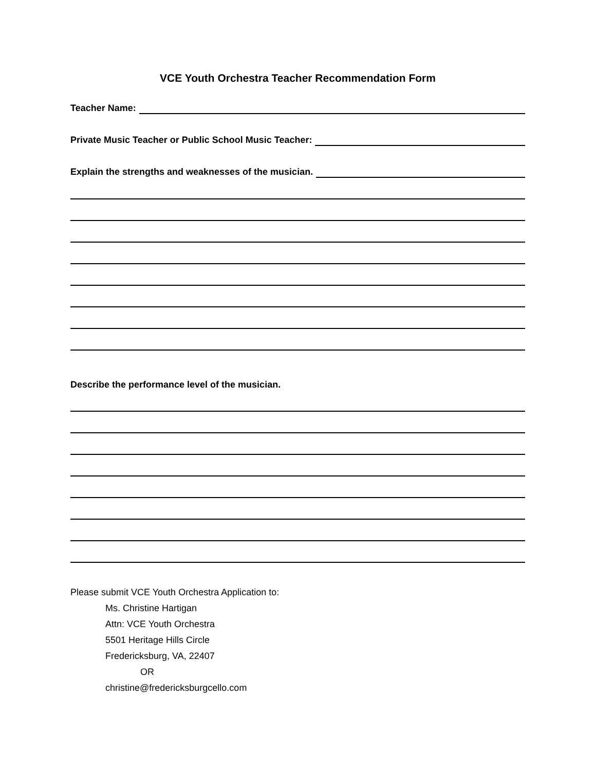VCE Youth Orchestra Teacher Recommendation Form
Teacher Name:
Private Music Teacher or Public School Music Teacher:
Explain the strengths and weaknesses of the musician.
Describe the performance level of the musician.
Please submit VCE Youth Orchestra Application to:
Ms. Christine Hartigan
Attn: VCE Youth Orchestra
5501 Heritage Hills Circle
Fredericksburg, VA, 22407
OR
christine@fredericksburgcello.com